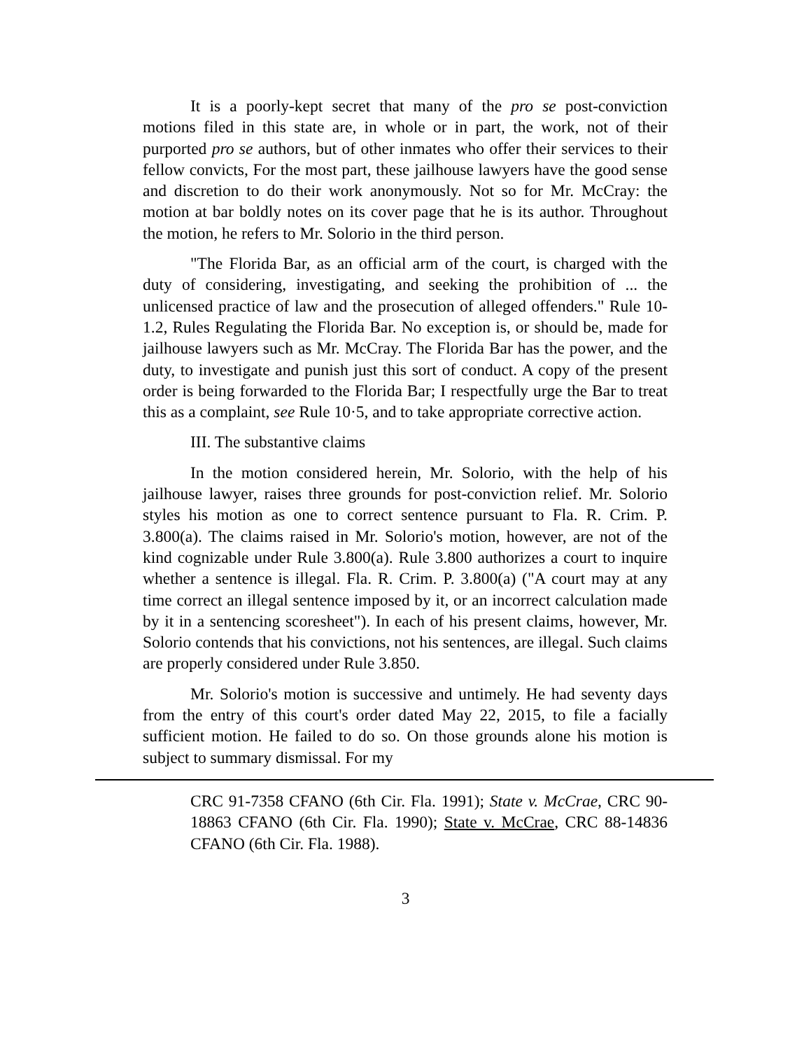It is a poorly-kept secret that many of the pro se post-conviction motions filed in this state are, in whole or in part, the work, not of their purported pro se authors, but of other inmates who offer their services to their fellow convicts, For the most part, these jailhouse lawyers have the good sense and discretion to do their work anonymously. Not so for Mr. McCray: the motion at bar boldly notes on its cover page that he is its author. Throughout the motion, he refers to Mr. Solorio in the third person.
"The Florida Bar, as an official arm of the court, is charged with the duty of considering, investigating, and seeking the prohibition of ... the unlicensed practice of law and the prosecution of alleged offenders." Rule 10-1.2, Rules Regulating the Florida Bar. No exception is, or should be, made for jailhouse lawyers such as Mr. McCray. The Florida Bar has the power, and the duty, to investigate and punish just this sort of conduct. A copy of the present order is being forwarded to the Florida Bar; I respectfully urge the Bar to treat this as a complaint, see Rule 10·5, and to take appropriate corrective action.
III. The substantive claims
In the motion considered herein, Mr. Solorio, with the help of his jailhouse lawyer, raises three grounds for post-conviction relief. Mr. Solorio styles his motion as one to correct sentence pursuant to Fla. R. Crim. P. 3.800(a). The claims raised in Mr. Solorio's motion, however, are not of the kind cognizable under Rule 3.800(a). Rule 3.800 authorizes a court to inquire whether a sentence is illegal. Fla. R. Crim. P. 3.800(a) ("A court may at any time correct an illegal sentence imposed by it, or an incorrect calculation made by it in a sentencing scoresheet"). In each of his present claims, however, Mr. Solorio contends that his convictions, not his sentences, are illegal. Such claims are properly considered under Rule 3.850.
Mr. Solorio's motion is successive and untimely. He had seventy days from the entry of this court's order dated May 22, 2015, to file a facially sufficient motion. He failed to do so. On those grounds alone his motion is subject to summary dismissal. For my
CRC 91-7358 CFANO (6th Cir. Fla. 1991); State v. McCrae, CRC 90-18863 CFANO (6th Cir. Fla. 1990); State v. McCrae, CRC 88-14836 CFANO (6th Cir. Fla. 1988).
3